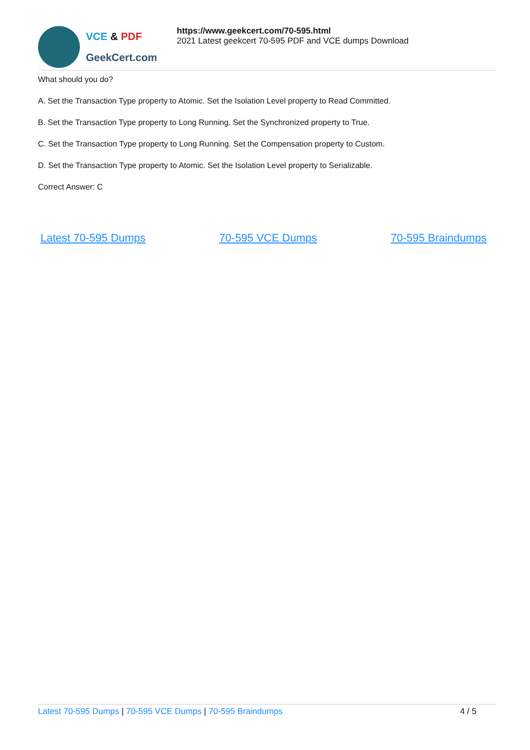VCE & PDF
GeekCert.com
https://www.geekcert.com/70-595.html
2021 Latest geekcert 70-595 PDF and VCE dumps Download
What should you do?
A. Set the Transaction Type property to Atomic. Set the Isolation Level property to Read Committed.
B. Set the Transaction Type property to Long Running. Set the Synchronized property to True.
C. Set the Transaction Type property to Long Running. Set the Compensation property to Custom.
D. Set the Transaction Type property to Atomic. Set the Isolation Level property to Serializable.
Correct Answer: C
Latest 70-595 Dumps 70-595 VCE Dumps 70-595 Braindumps
Latest 70-595 Dumps | 70-595 VCE Dumps | 70-595 Braindumps
4 / 5